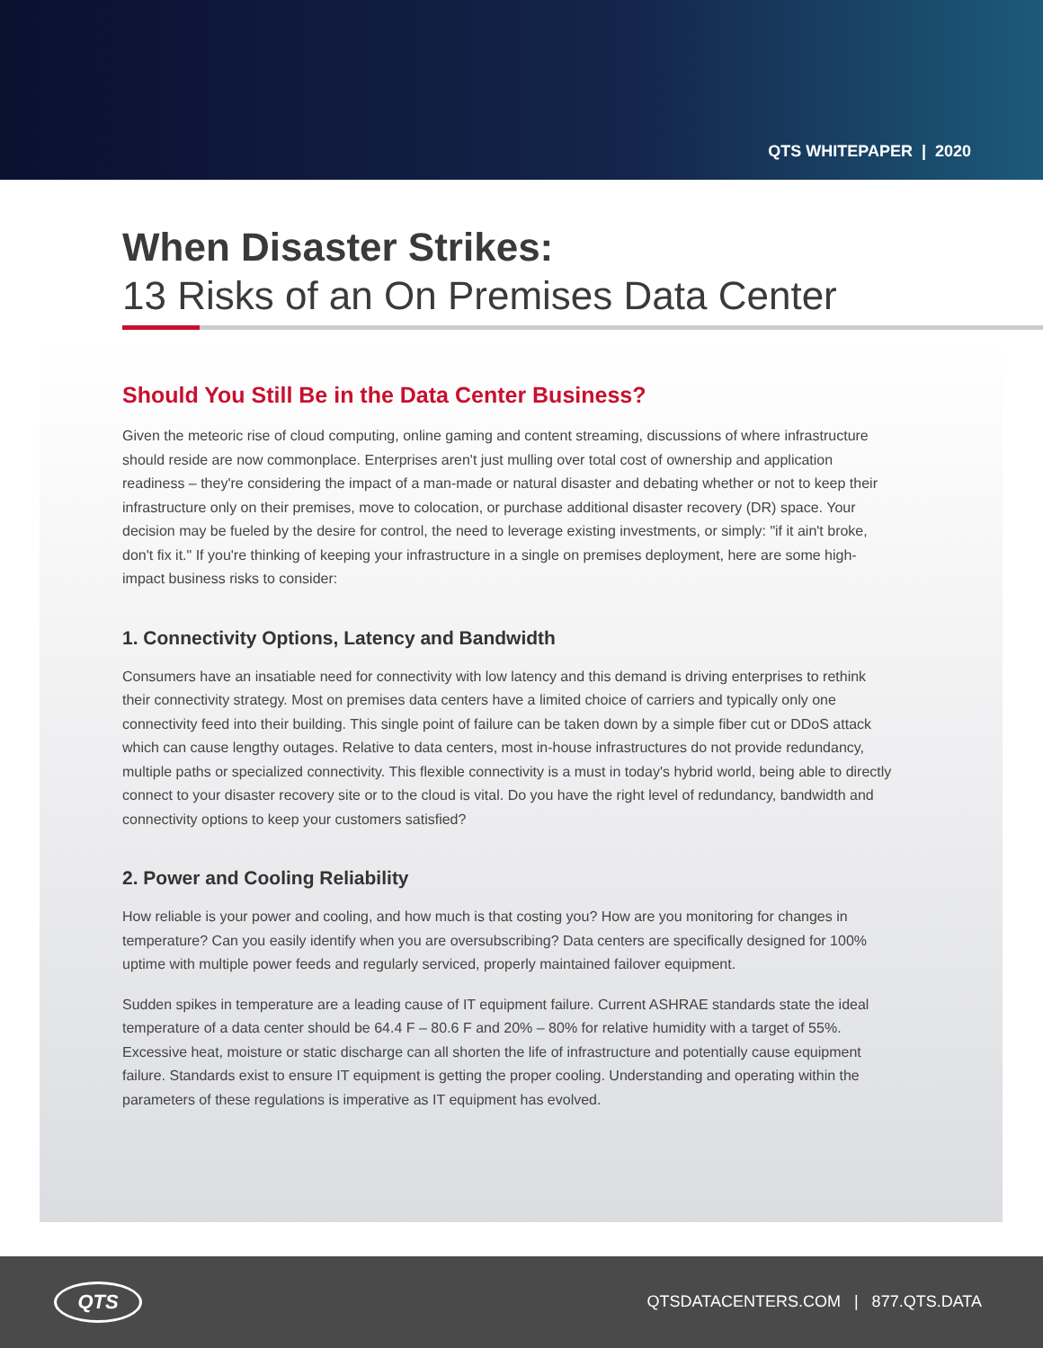QTS WHITEPAPER | 2020
When Disaster Strikes:
13 Risks of an On Premises Data Center
Should You Still Be in the Data Center Business?
Given the meteoric rise of cloud computing, online gaming and content streaming, discussions of where infrastructure should reside are now commonplace. Enterprises aren't just mulling over total cost of ownership and application readiness – they're considering the impact of a man-made or natural disaster and debating whether or not to keep their infrastructure only on their premises, move to colocation, or purchase additional disaster recovery (DR) space. Your decision may be fueled by the desire for control, the need to leverage existing investments, or simply: "if it ain't broke, don't fix it." If you're thinking of keeping your infrastructure in a single on premises deployment, here are some high-impact business risks to consider:
1. Connectivity Options, Latency and Bandwidth
Consumers have an insatiable need for connectivity with low latency and this demand is driving enterprises to rethink their connectivity strategy. Most on premises data centers have a limited choice of carriers and typically only one connectivity feed into their building. This single point of failure can be taken down by a simple fiber cut or DDoS attack which can cause lengthy outages. Relative to data centers, most in-house infrastructures do not provide redundancy, multiple paths or specialized connectivity. This flexible connectivity is a must in today's hybrid world, being able to directly connect to your disaster recovery site or to the cloud is vital. Do you have the right level of redundancy, bandwidth and connectivity options to keep your customers satisfied?
2. Power and Cooling Reliability
How reliable is your power and cooling, and how much is that costing you? How are you monitoring for changes in temperature? Can you easily identify when you are oversubscribing? Data centers are specifically designed for 100% uptime with multiple power feeds and regularly serviced, properly maintained failover equipment.
Sudden spikes in temperature are a leading cause of IT equipment failure. Current ASHRAE standards state the ideal temperature of a data center should be 64.4 F – 80.6 F and 20% – 80% for relative humidity with a target of 55%. Excessive heat, moisture or static discharge can all shorten the life of infrastructure and potentially cause equipment failure. Standards exist to ensure IT equipment is getting the proper cooling. Understanding and operating within the parameters of these regulations is imperative as IT equipment has evolved.
QTS
QTSDATACENTERS.COM | 877.QTS.DATA